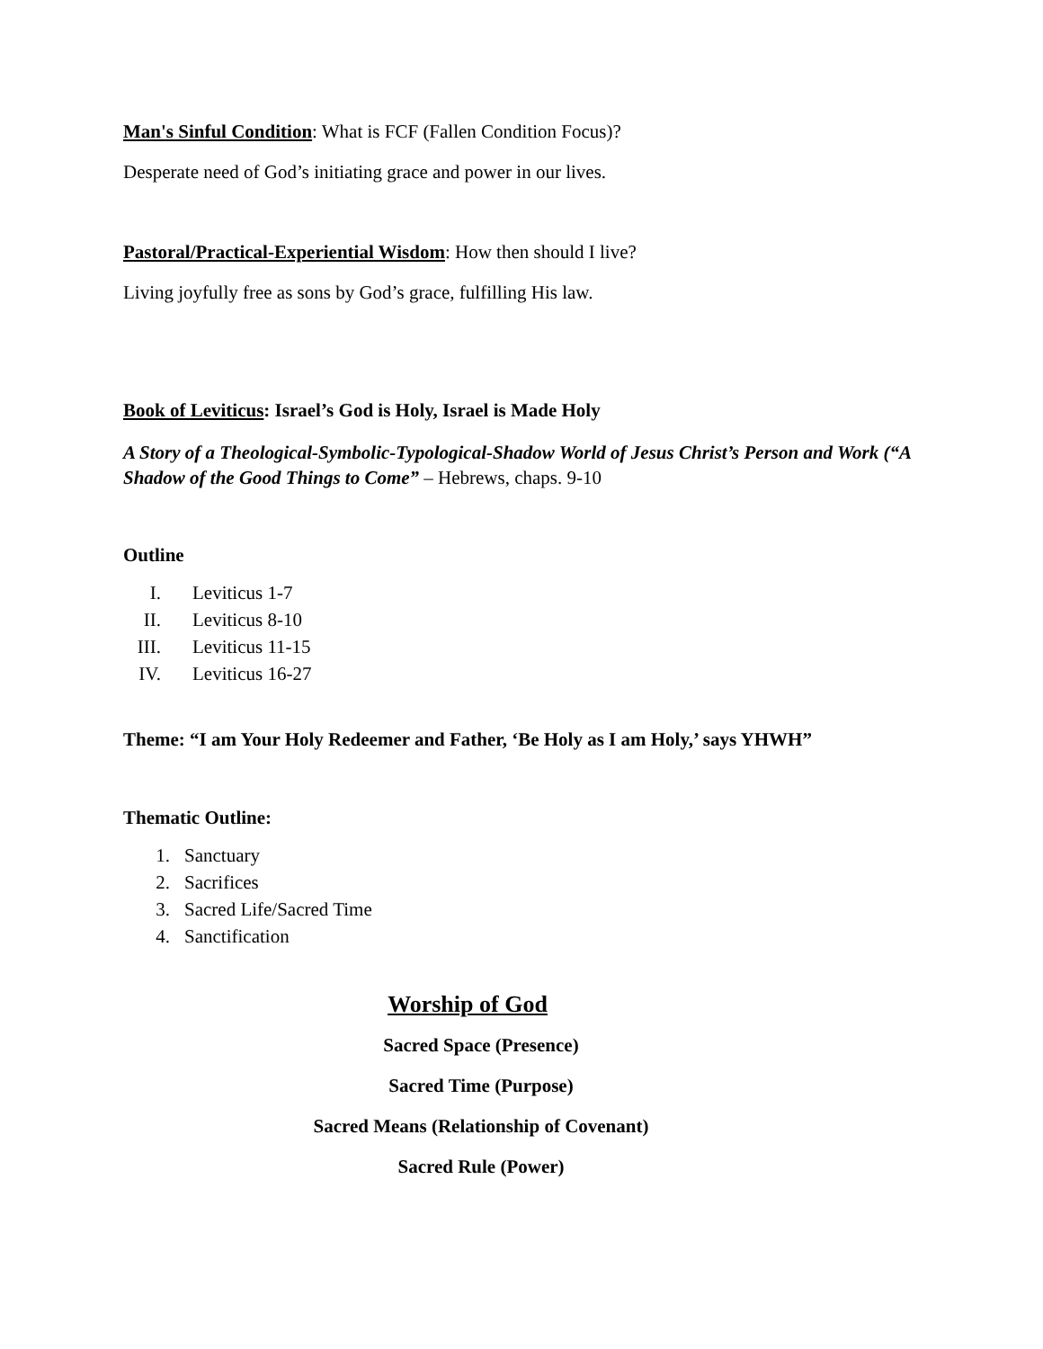Man's Sinful Condition: What is FCF (Fallen Condition Focus)?
Desperate need of God’s initiating grace and power in our lives.
Pastoral/Practical-Experiential Wisdom: How then should I live?
Living joyfully free as sons by God’s grace, fulfilling His law.
Book of Leviticus: Israel’s God is Holy, Israel is Made Holy
A Story of a Theological-Symbolic-Typological-Shadow World of Jesus Christ’s Person and Work (“A Shadow of the Good Things to Come” – Hebrews, chaps. 9-10
Outline
I. Leviticus 1-7
II. Leviticus 8-10
III. Leviticus 11-15
IV. Leviticus 16-27
Theme: “I am Your Holy Redeemer and Father, ‘Be Holy as I am Holy,’ says YHWH”
Thematic Outline:
1. Sanctuary
2. Sacrifices
3. Sacred Life/Sacred Time
4. Sanctification
Worship of God
Sacred Space (Presence)
Sacred Time (Purpose)
Sacred Means (Relationship of Covenant)
Sacred Rule (Power)